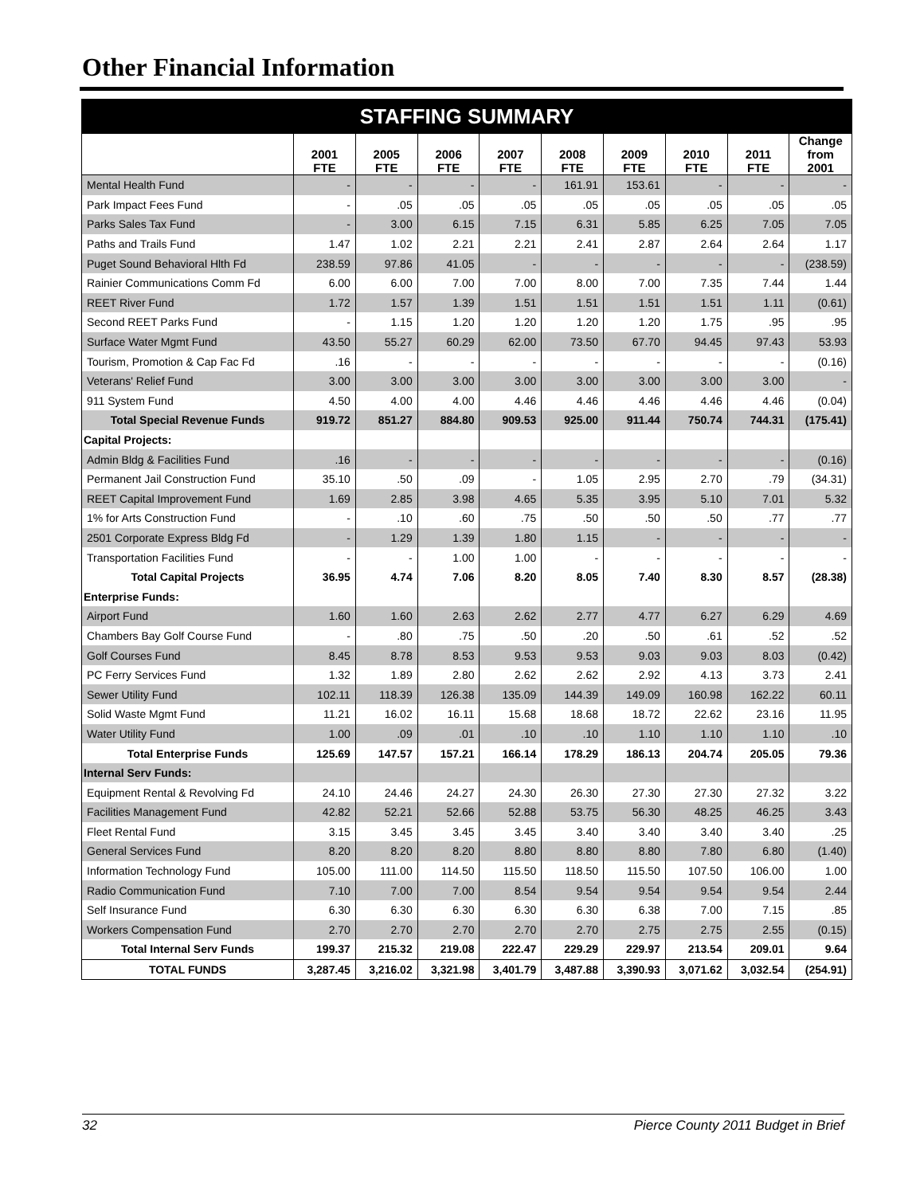Other Financial Information
| STAFFING SUMMARY | | | | | | | | | |
| --- | --- | --- | --- | --- | --- | --- | --- | --- | --- |
| | 2001 FTE | 2005 FTE | 2006 FTE | 2007 FTE | 2008 FTE | 2009 FTE | 2010 FTE | 2011 FTE | Change from 2001 |
| Mental Health Fund | - | - | - | - | 161.91 | 153.61 | - | - | - |
| Park Impact Fees Fund | - | .05 | .05 | .05 | .05 | .05 | .05 | .05 | .05 |
| Parks Sales Tax Fund | - | 3.00 | 6.15 | 7.15 | 6.31 | 5.85 | 6.25 | 7.05 | 7.05 |
| Paths and Trails Fund | 1.47 | 1.02 | 2.21 | 2.21 | 2.41 | 2.87 | 2.64 | 2.64 | 1.17 |
| Puget Sound Behavioral Hlth Fd | 238.59 | 97.86 | 41.05 | - | - | - | - | - | (238.59) |
| Rainier Communications Comm Fd | 6.00 | 6.00 | 7.00 | 7.00 | 8.00 | 7.00 | 7.35 | 7.44 | 1.44 |
| REET River Fund | 1.72 | 1.57 | 1.39 | 1.51 | 1.51 | 1.51 | 1.51 | 1.11 | (0.61) |
| Second REET Parks Fund | - | 1.15 | 1.20 | 1.20 | 1.20 | 1.20 | 1.75 | .95 | .95 |
| Surface Water Mgmt Fund | 43.50 | 55.27 | 60.29 | 62.00 | 73.50 | 67.70 | 94.45 | 97.43 | 53.93 |
| Tourism, Promotion & Cap Fac Fd | .16 | - | - | - | - | - | - | - | (0.16) |
| Veterans' Relief Fund | 3.00 | 3.00 | 3.00 | 3.00 | 3.00 | 3.00 | 3.00 | 3.00 | - |
| 911 System Fund | 4.50 | 4.00 | 4.00 | 4.46 | 4.46 | 4.46 | 4.46 | 4.46 | (0.04) |
| Total Special Revenue Funds | 919.72 | 851.27 | 884.80 | 909.53 | 925.00 | 911.44 | 750.74 | 744.31 | (175.41) |
| Capital Projects: | | | | | | | | | |
| Admin Bldg & Facilities Fund | .16 | - | - | - | - | - | - | - | (0.16) |
| Permanent Jail Construction Fund | 35.10 | .50 | .09 | - | 1.05 | 2.95 | 2.70 | .79 | (34.31) |
| REET Capital Improvement Fund | 1.69 | 2.85 | 3.98 | 4.65 | 5.35 | 3.95 | 5.10 | 7.01 | 5.32 |
| 1% for Arts Construction Fund | - | .10 | .60 | .75 | .50 | .50 | .50 | .77 | .77 |
| 2501 Corporate Express Bldg Fd | - | 1.29 | 1.39 | 1.80 | 1.15 | - | - | - | - |
| Transportation Facilities Fund | - | - | 1.00 | 1.00 | - | - | - | - | - |
| Total Capital Projects | 36.95 | 4.74 | 7.06 | 8.20 | 8.05 | 7.40 | 8.30 | 8.57 | (28.38) |
| Enterprise Funds: | | | | | | | | | |
| Airport Fund | 1.60 | 1.60 | 2.63 | 2.62 | 2.77 | 4.77 | 6.27 | 6.29 | 4.69 |
| Chambers Bay Golf Course Fund | - | .80 | .75 | .50 | .20 | .50 | .61 | .52 | .52 |
| Golf Courses Fund | 8.45 | 8.78 | 8.53 | 9.53 | 9.53 | 9.03 | 9.03 | 8.03 | (0.42) |
| PC Ferry Services Fund | 1.32 | 1.89 | 2.80 | 2.62 | 2.62 | 2.92 | 4.13 | 3.73 | 2.41 |
| Sewer Utility Fund | 102.11 | 118.39 | 126.38 | 135.09 | 144.39 | 149.09 | 160.98 | 162.22 | 60.11 |
| Solid Waste Mgmt Fund | 11.21 | 16.02 | 16.11 | 15.68 | 18.68 | 18.72 | 22.62 | 23.16 | 11.95 |
| Water Utility Fund | 1.00 | .09 | .01 | .10 | .10 | 1.10 | 1.10 | 1.10 | .10 |
| Total Enterprise Funds | 125.69 | 147.57 | 157.21 | 166.14 | 178.29 | 186.13 | 204.74 | 205.05 | 79.36 |
| Internal Serv Funds: | | | | | | | | | |
| Equipment Rental & Revolving Fd | 24.10 | 24.46 | 24.27 | 24.30 | 26.30 | 27.30 | 27.30 | 27.32 | 3.22 |
| Facilities Management Fund | 42.82 | 52.21 | 52.66 | 52.88 | 53.75 | 56.30 | 48.25 | 46.25 | 3.43 |
| Fleet Rental Fund | 3.15 | 3.45 | 3.45 | 3.45 | 3.40 | 3.40 | 3.40 | 3.40 | .25 |
| General Services Fund | 8.20 | 8.20 | 8.20 | 8.80 | 8.80 | 8.80 | 7.80 | 6.80 | (1.40) |
| Information Technology Fund | 105.00 | 111.00 | 114.50 | 115.50 | 118.50 | 115.50 | 107.50 | 106.00 | 1.00 |
| Radio Communication Fund | 7.10 | 7.00 | 7.00 | 8.54 | 9.54 | 9.54 | 9.54 | 9.54 | 2.44 |
| Self Insurance Fund | 6.30 | 6.30 | 6.30 | 6.30 | 6.30 | 6.38 | 7.00 | 7.15 | .85 |
| Workers Compensation Fund | 2.70 | 2.70 | 2.70 | 2.70 | 2.70 | 2.75 | 2.75 | 2.55 | (0.15) |
| Total Internal Serv Funds | 199.37 | 215.32 | 219.08 | 222.47 | 229.29 | 229.97 | 213.54 | 209.01 | 9.64 |
| TOTAL FUNDS | 3,287.45 | 3,216.02 | 3,321.98 | 3,401.79 | 3,487.88 | 3,390.93 | 3,071.62 | 3,032.54 | (254.91) |
32 Pierce County 2011 Budget in Brief